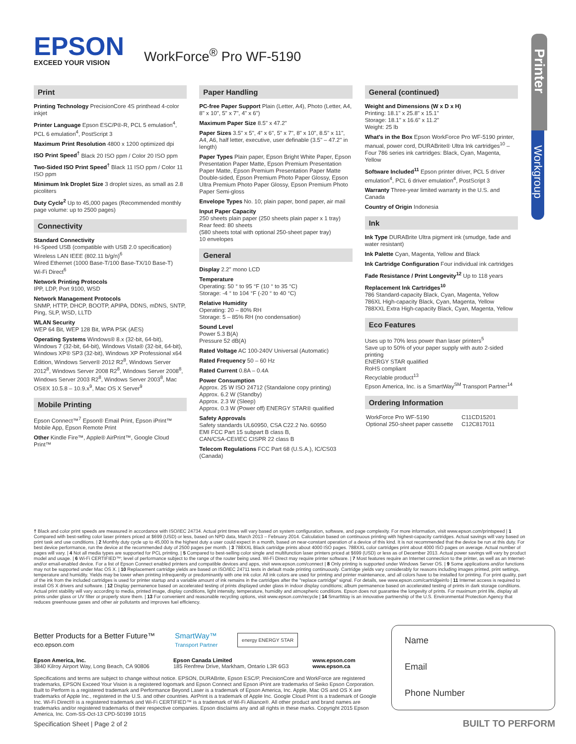EPSON
EXCEED YOUR VISION
WorkForce<sup>®</sup> Pro WF-5190
Printer
Workgroup
Print
Printing Technology PrecisionCore 4S printhead 4-color inkjet
Printer Language Epson ESC/P®-R, PCL 5 emulation<sup>4</sup>, PCL 6 emulation<sup>4</sup>, PostScript 3
Maximum Print Resolution 4800 x 1200 optimized dpi
ISO Print Speed<sup>†</sup> Black 20 ISO ppm / Color 20 ISO ppm
Two-Sided ISO Print Speed<sup>†</sup> Black 11 ISO ppm / Color 11 ISO ppm
Minimum Ink Droplet Size 3 droplet sizes, as small as 2.8 picoliters
Duty Cycle<sup>2</sup> Up to 45,000 pages (Recommended monthly page volume: up to 2500 pages)
Connectivity
Standard Connectivity
Hi-Speed USB (compatible with USB 2.0 specification)
Wireless LAN IEEE (802.11 b/g/n)<sup>6</sup>
Wired Ethernet (1000 Base-T/100 Base-TX/10 Base-T)
Wi-Fi Direct<sup>6</sup>
Network Printing Protocols
IPP, LDP, Port 9100, WSD
Network Management Protocols
SNMP, HTTP, DHCP, BOOTP, APIPA, DDNS, mDNS, SNTP, Ping, SLP, WSD, LLTD
WLAN Security
WEP 64 Bit, WEP 128 Bit, WPA PSK (AES)
Operating Systems Windows® 8.x (32-bit, 64-bit), Windows 7 (32-bit, 64-bit), Windows Vista® (32-bit, 64-bit), Windows XP® SP3 (32-bit), Windows XP Professional x64 Edition, Windows Server® 2012 R2<sup>8</sup>, Windows Server 2012<sup>8</sup>, Windows Server 2008 R2<sup>8</sup>, Windows Server 2008<sup>8</sup>, Windows Server 2003 R2<sup>8</sup>, Windows Server 2003<sup>8</sup>, Mac OS®X 10.5.8 – 10.9.x<sup>9</sup>, Mac OS X Server<sup>9</sup>
Mobile Printing
Epson Connect™<sup>7</sup> Epson® Email Print, Epson iPrint™ Mobile App, Epson Remote Print
Other Kindle Fire™, Apple® AirPrint™, Google Cloud Print™
Paper Handling
PC-free Paper Support Plain (Letter, A4), Photo (Letter, A4, 8" x 10", 5" x 7", 4" x 6")
Maximum Paper Size 8.5" x 47.2"
Paper Sizes 3.5" x 5", 4" x 6", 5" x 7", 8" x 10", 8.5" x 11", A4, A6, half letter, executive, user definable (3.5" – 47.2" in length)
Paper Types Plain paper, Epson Bright White Paper, Epson Presentation Paper Matte, Epson Premium Presentation Paper Matte, Epson Premium Presentation Paper Matte Double-sided, Epson Premium Photo Paper Glossy, Epson Ultra Premium Photo Paper Glossy, Epson Premium Photo Paper Semi-gloss
Envelope Types No. 10; plain paper, bond paper, air mail
Input Paper Capacity
250 sheets plain paper (250 sheets plain paper x 1 tray)
Rear feed: 80 sheets
(580 sheets total with optional 250-sheet paper tray)
10 envelopes
General
Display 2.2" mono LCD
Temperature
Operating: 50 ° to 95 °F (10 ° to 35 °C)
Storage: -4 ° to 104 °F (-20 ° to 40 °C)
Relative Humidity
Operating: 20 – 80% RH
Storage: 5 – 85% RH (no condensation)
Sound Level
Power 5.3 B(A)
Pressure 52 dB(A)
Rated Voltage AC 100-240V Universal (Automatic)
Rated Frequency 50 – 60 Hz
Rated Current 0.8A – 0.4A
Power Consumption
Approx. 25 W ISO 24712 (Standalone copy printing)
Approx. 6.2 W (Standby)
Approx. 2.3 W (Sleep)
Approx. 0.3 W (Power off) ENERGY STAR® qualified
Safety Approvals
Safety standards UL60950, CSA C22.2 No. 60950
EMI FCC Part 15 subpart B class B,
CAN/CSA-CEI/IEC CISPR 22 class B
Telecom Regulations FCC Part 68 (U.S.A.), IC/CS03 (Canada)
General (continued)
Weight and Dimensions (W x D x H)
Printing: 18.1" x 25.8" x 15.1"
Storage: 18.1" x 16.6" x 11.2"
Weight: 25 lb
What's in the Box Epson WorkForce Pro WF-5190 printer, manual, power cord, DURABrite® Ultra Ink cartridges<sup>10</sup> – Four 786 series ink cartridges: Black, Cyan, Magenta, Yellow
Software Included<sup>11</sup> Epson printer driver, PCL 5 driver emulation<sup>4</sup>, PCL 6 driver emulation<sup>4</sup>, PostScript 3
Warranty Three-year limited warranty in the U.S. and Canada
Country of Origin Indonesia
Ink
Ink Type DURABrite Ultra pigment ink (smudge, fade and water resistant)
Ink Palette Cyan, Magenta, Yellow and Black
Ink Cartridge Configuration Four individual ink cartridges
Fade Resistance / Print Longevity<sup>12</sup> Up to 118 years
Replacement Ink Cartridges<sup>10</sup>
786 Standard-capacity Black, Cyan, Magenta, Yellow
786XL High-capacity Black, Cyan, Magenta, Yellow
788XXL Extra High-capacity Black, Cyan, Magenta, Yellow
Eco Features
Uses up to 70% less power than laser printers<sup>5</sup>
Save up to 50% of your paper supply with auto 2-sided printing
ENERGY STAR qualified
RoHS compliant
Recyclable product<sup>13</sup>
Epson America, Inc. is a SmartWay<sup>SM</sup> Transport Partner<sup>14</sup>
Ordering Information
| WorkForce Pro WF-5190 | C11CD15201 |
| Optional 250-sheet paper cassette | C12C817011 |
† Black and color print speeds are measured in accordance with ISO/IEC 24734. Actual print times will vary based on system configuration, software, and page complexity. For more information, visit www.epson.com/printspeed | 1 Compared with best-selling color laser printers priced at $699 (USD) or less, based on NPD data, March 2013 – February 2014. Calculation based on continuous printing with highest-capacity cartridges. Actual savings will vary based on print task and use conditions. | 2 Monthly duty cycle up to 45,000 is the highest duty a user could expect in a month, based on near-constant operation of a device of this kind. It is not recommended that the device be run at this duty. For best device performance, run the device at the recommended duty of 2500 pages per month. | 3 788XXL Black cartridge prints about 4000 ISO pages. 788XXL color cartridges print about 4000 ISO pages on average. Actual number of pages will vary. | 4 Not all media types are supported for PCL printing. | 5 Compared to best-selling color single and multifunction laser printers priced at $699 (USD) or less as of December 2013. Actual power savings will vary by product model and usage. | 6 Wi-Fi CERTIFIED™; level of performance subject to the range of the router being used. Wi-Fi Direct may require printer software. | 7 Most features require an Internet connection to the printer, as well as an Internet- and/or email-enabled device. For a list of Epson Connect enabled printers and compatible devices and apps, visit www.epson.com/connect | 8 Only printing is supported under Windows Server OS. | 9 Some applications and/or functions may not be supported under Mac OS X. | 10 Replacement cartridge yields are based on ISO/IEC 24711 tests in default mode printing continuously. Cartridge yields vary considerably for reasons including images printed, print settings, temperature and humidity. Yields may be lower when printing infrequently or predominantly with one ink color. All ink colors are used for printing and printer maintenance, and all colors have to be installed for printing. For print quality, part of the ink from the included cartridges is used for printer startup and a variable amount of ink remains in the cartridges after the "replace cartridge" signal. For details, see www.epson.com/cartridgeinfo | 11 Internet access is required to install OS X drivers and software. | 12 Display permanence based on accelerated testing of prints displayed under glass in indoor display conditions; album permanence based on accelerated testing of prints in dark storage conditions. Actual print stability will vary according to media, printed image, display conditions, light intensity, temperature, humidity and atmospheric conditions. Epson does not guarantee the longevity of prints. For maximum print life, display all prints under glass or UV filter or properly store them. | 13 For convenient and reasonable recycling options, visit www.epson.com/recycle | 14 SmartWay is an innovative partnership of the U.S. Environmental Protection Agency that reduces greenhouse gases and other air pollutants and improves fuel efficiency.
Better Products for a Better Future™
eco.epson.com
SmartWay™
Transport Partner
energy ENERGY STAR
Epson America, Inc.
3840 Kilroy Airport Way, Long Beach, CA 90806
Epson Canada Limited
185 Renfrew Drive, Markham, Ontario L3R 6G3
www.epson.com
www.epson.ca
Specifications and terms are subject to change without notice. EPSON, DURABrite, Epson ESC/P, PrecisionCore and WorkForce are registered trademarks, EPSON Exceed Your Vision is a registered logomark and Epson Connect and Epson iPrint are trademarks of Seiko Epson Corporation. Built to Perform is a registered trademark and Performance Beyond Laser is a trademark of Epson America, Inc. Apple, Mac OS and OS X are trademarks of Apple Inc., registered in the U.S. and other countries. AirPrint is a trademark of Apple Inc. Google Cloud Print is a trademark of Google Inc. Wi-Fi Direct® is a registered trademark and Wi-Fi CERTIFIED™ is a trademark of Wi-Fi Alliance®. All other product and brand names are trademarks and/or registered trademarks of their respective companies. Epson disclaims any and all rights in these marks. Copyright 2015 Epson America, Inc. Com-SS-Oct-13 CPD-50199 10/15
Name
Email
Phone Number
Specification Sheet | Page 2 of 2
BUILT TO PERFORM